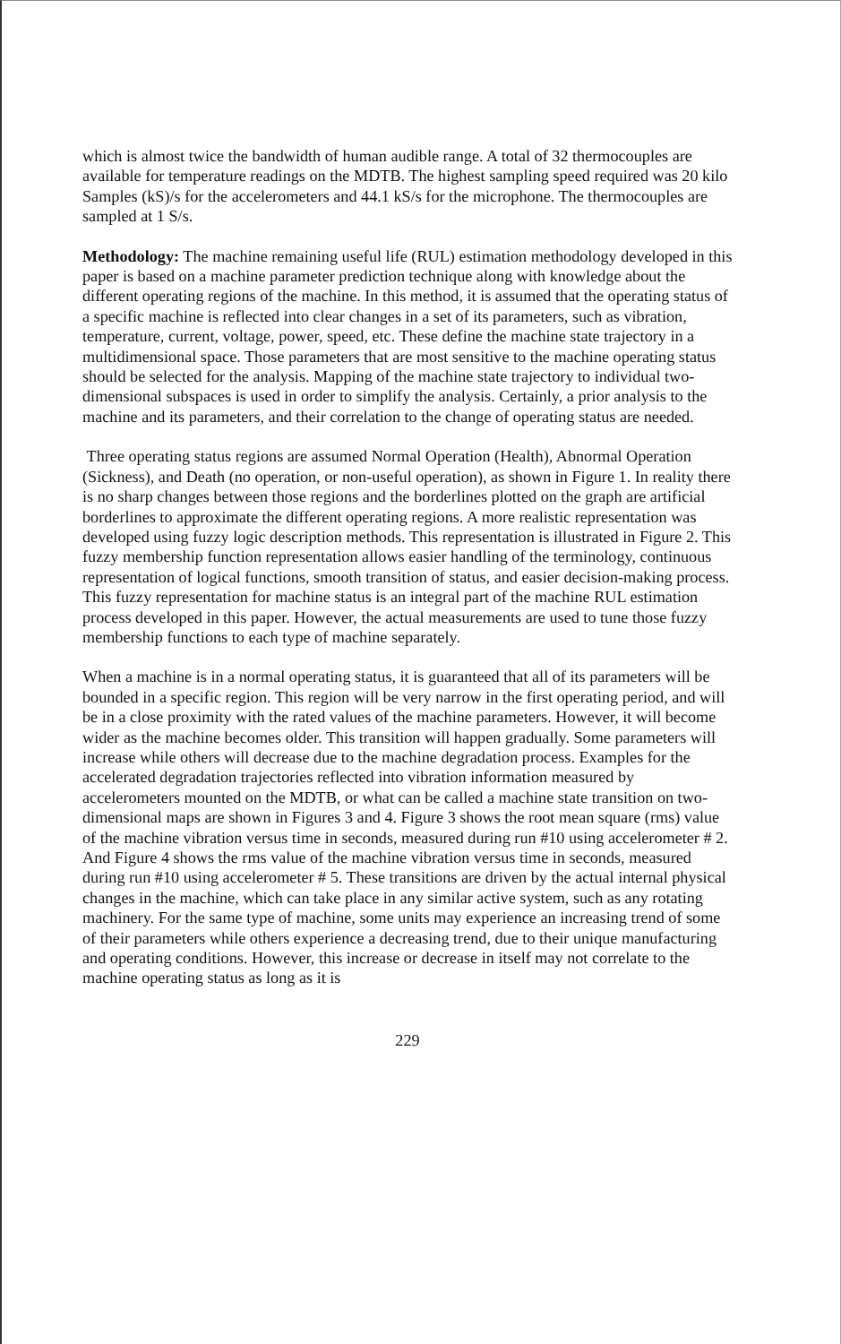which is almost twice the bandwidth of human audible range. A total of 32 thermocouples are available for temperature readings on the MDTB. The highest sampling speed required was 20 kilo Samples (kS)/s for the accelerometers and 44.1 kS/s for the microphone. The thermocouples are sampled at 1 S/s.
Methodology: The machine remaining useful life (RUL) estimation methodology developed in this paper is based on a machine parameter prediction technique along with knowledge about the different operating regions of the machine. In this method, it is assumed that the operating status of a specific machine is reflected into clear changes in a set of its parameters, such as vibration, temperature, current, voltage, power, speed, etc. These define the machine state trajectory in a multidimensional space. Those parameters that are most sensitive to the machine operating status should be selected for the analysis. Mapping of the machine state trajectory to individual two-dimensional subspaces is used in order to simplify the analysis. Certainly, a prior analysis to the machine and its parameters, and their correlation to the change of operating status are needed.
Three operating status regions are assumed Normal Operation (Health), Abnormal Operation (Sickness), and Death (no operation, or non-useful operation), as shown in Figure 1. In reality there is no sharp changes between those regions and the borderlines plotted on the graph are artificial borderlines to approximate the different operating regions. A more realistic representation was developed using fuzzy logic description methods. This representation is illustrated in Figure 2. This fuzzy membership function representation allows easier handling of the terminology, continuous representation of logical functions, smooth transition of status, and easier decision-making process. This fuzzy representation for machine status is an integral part of the machine RUL estimation process developed in this paper. However, the actual measurements are used to tune those fuzzy membership functions to each type of machine separately.
When a machine is in a normal operating status, it is guaranteed that all of its parameters will be bounded in a specific region. This region will be very narrow in the first operating period, and will be in a close proximity with the rated values of the machine parameters. However, it will become wider as the machine becomes older. This transition will happen gradually. Some parameters will increase while others will decrease due to the machine degradation process. Examples for the accelerated degradation trajectories reflected into vibration information measured by accelerometers mounted on the MDTB, or what can be called a machine state transition on two-dimensional maps are shown in Figures 3 and 4. Figure 3 shows the root mean square (rms) value of the machine vibration versus time in seconds, measured during run #10 using accelerometer # 2. And Figure 4 shows the rms value of the machine vibration versus time in seconds, measured during run #10 using accelerometer # 5. These transitions are driven by the actual internal physical changes in the machine, which can take place in any similar active system, such as any rotating machinery. For the same type of machine, some units may experience an increasing trend of some of their parameters while others experience a decreasing trend, due to their unique manufacturing and operating conditions. However, this increase or decrease in itself may not correlate to the machine operating status as long as it is
229